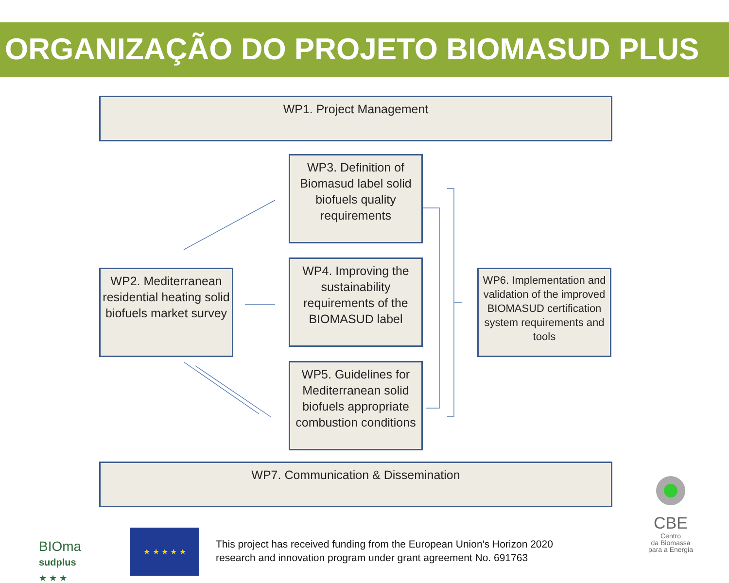ORGANIZAÇÃO DO PROJETO BIOMASUD PLUS
WP1. Project Management
WP2. Mediterranean residential heating solid biofuels market survey
WP3. Definition of Biomasud label solid biofuels quality requirements
WP4. Improving the sustainability requirements of the BIOMASUD label
WP5. Guidelines for Mediterranean solid biofuels appropriate combustion conditions
WP6. Implementation and validation of the improved BIOMASUD certification system requirements and tools
WP7. Communication & Dissemination
BIOma
sudplus
★ ★ ★
★ ★ ★ ★ ★
This project has received funding from the European Union's Horizon 2020
research and innovation program under grant agreement No. 691763
CBE
Centro
da Biomassa
para a Energia